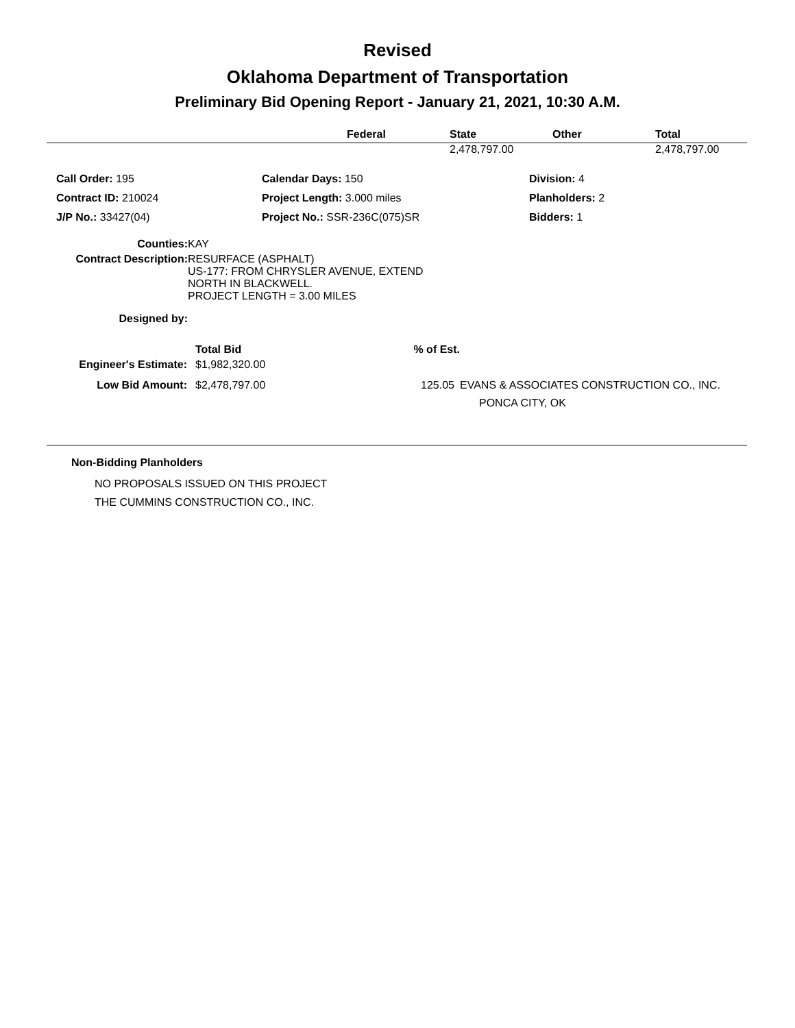Revised
Oklahoma Department of Transportation
Preliminary Bid Opening Report - January 21, 2021, 10:30 A.M.
| | Federal | State | Other | Total |
| --- | --- | --- | --- | --- |
| | | 2,478,797.00 | | 2,478,797.00 |
| Call Order: 195 | Calendar Days: 150 | Division: 4 |
| Contract ID: 210024 | Project Length: 3.000 miles | Planholders: 2 |
| J/P No.: 33427(04) | Project No.: SSR-236C(075)SR | Bidders: 1 |
| Counties: | KAY |
| Contract Description: | RESURFACE (ASPHALT) US-177: FROM CHRYSLER AVENUE, EXTEND NORTH IN BLACKWELL. PROJECT LENGTH = 3.00 MILES |
| Designed by: | |
| | Total Bid | % of Est. | |
| Engineer's Estimate: | $1,982,320.00 | | |
| Low Bid Amount: | $2,478,797.00 | 125.05 | EVANS & ASSOCIATES CONSTRUCTION CO., INC. |
| | | | PONCA CITY, OK |
Non-Bidding Planholders
NO PROPOSALS ISSUED ON THIS PROJECT
THE CUMMINS CONSTRUCTION CO., INC.